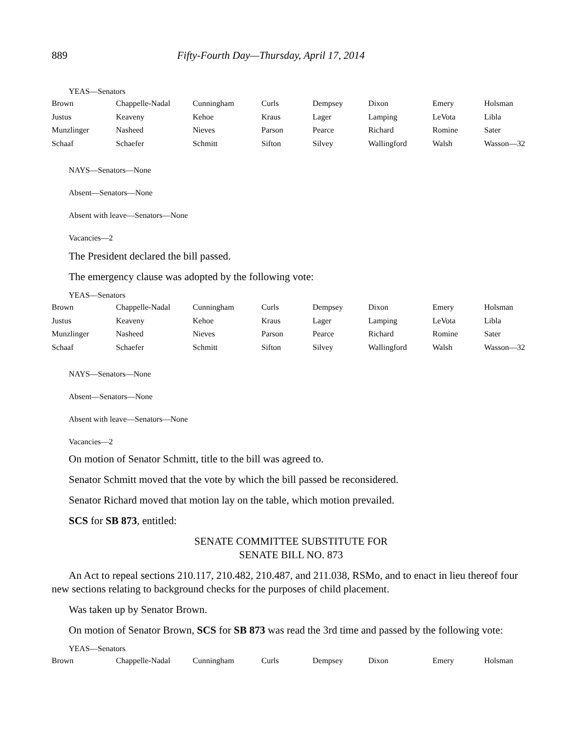889 Fifty-Fourth Day—Thursday, April 17, 2014
YEAS—Senators
| Brown | Chappelle-Nadal | Cunningham | Curls | Dempsey | Dixon | Emery | Holsman |
| Justus | Keaveny | Kehoe | Kraus | Lager | Lamping | LeVota | Libla |
| Munzlinger | Nasheed | Nieves | Parson | Pearce | Richard | Romine | Sater |
| Schaaf | Schaefer | Schmitt | Sifton | Silvey | Wallingford | Walsh | Wasson—32 |
NAYS—Senators—None
Absent—Senators—None
Absent with leave—Senators—None
Vacancies—2
The President declared the bill passed.
The emergency clause was adopted by the following vote:
YEAS—Senators
| Brown | Chappelle-Nadal | Cunningham | Curls | Dempsey | Dixon | Emery | Holsman |
| Justus | Keaveny | Kehoe | Kraus | Lager | Lamping | LeVota | Libla |
| Munzlinger | Nasheed | Nieves | Parson | Pearce | Richard | Romine | Sater |
| Schaaf | Schaefer | Schmitt | Sifton | Silvey | Wallingford | Walsh | Wasson—32 |
NAYS—Senators—None
Absent—Senators—None
Absent with leave—Senators—None
Vacancies—2
On motion of Senator Schmitt, title to the bill was agreed to.
Senator Schmitt moved that the vote by which the bill passed be reconsidered.
Senator Richard moved that motion lay on the table, which motion prevailed.
SCS for SB 873, entitled:
SENATE COMMITTEE SUBSTITUTE FOR
SENATE BILL NO. 873
An Act to repeal sections 210.117, 210.482, 210.487, and 211.038, RSMo, and to enact in lieu thereof four new sections relating to background checks for the purposes of child placement.
Was taken up by Senator Brown.
On motion of Senator Brown, SCS for SB 873 was read the 3rd time and passed by the following vote:
YEAS—Senators
| Brown | Chappelle-Nadal | Cunningham | Curls | Dempsey | Dixon | Emery | Holsman |